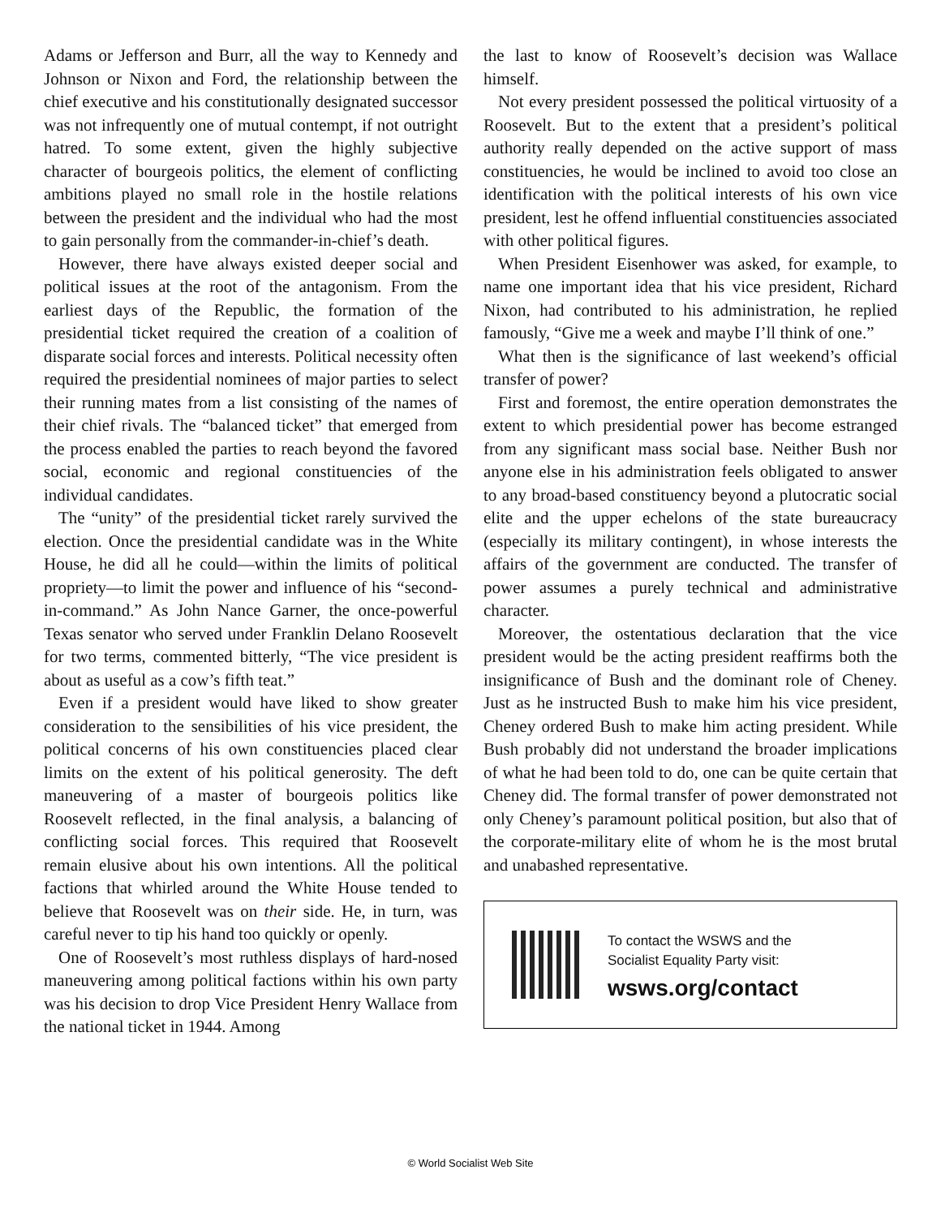Adams or Jefferson and Burr, all the way to Kennedy and Johnson or Nixon and Ford, the relationship between the chief executive and his constitutionally designated successor was not infrequently one of mutual contempt, if not outright hatred. To some extent, given the highly subjective character of bourgeois politics, the element of conflicting ambitions played no small role in the hostile relations between the president and the individual who had the most to gain personally from the commander-in-chief’s death.
However, there have always existed deeper social and political issues at the root of the antagonism. From the earliest days of the Republic, the formation of the presidential ticket required the creation of a coalition of disparate social forces and interests. Political necessity often required the presidential nominees of major parties to select their running mates from a list consisting of the names of their chief rivals. The “balanced ticket” that emerged from the process enabled the parties to reach beyond the favored social, economic and regional constituencies of the individual candidates.
The “unity” of the presidential ticket rarely survived the election. Once the presidential candidate was in the White House, he did all he could—within the limits of political propriety—to limit the power and influence of his “second-in-command.” As John Nance Garner, the once-powerful Texas senator who served under Franklin Delano Roosevelt for two terms, commented bitterly, “The vice president is about as useful as a cow’s fifth teat.”
Even if a president would have liked to show greater consideration to the sensibilities of his vice president, the political concerns of his own constituencies placed clear limits on the extent of his political generosity. The deft maneuvering of a master of bourgeois politics like Roosevelt reflected, in the final analysis, a balancing of conflicting social forces. This required that Roosevelt remain elusive about his own intentions. All the political factions that whirled around the White House tended to believe that Roosevelt was on their side. He, in turn, was careful never to tip his hand too quickly or openly.
One of Roosevelt’s most ruthless displays of hard-nosed maneuvering among political factions within his own party was his decision to drop Vice President Henry Wallace from the national ticket in 1944. Among
the last to know of Roosevelt’s decision was Wallace himself.
Not every president possessed the political virtuosity of a Roosevelt. But to the extent that a president’s political authority really depended on the active support of mass constituencies, he would be inclined to avoid too close an identification with the political interests of his own vice president, lest he offend influential constituencies associated with other political figures.
When President Eisenhower was asked, for example, to name one important idea that his vice president, Richard Nixon, had contributed to his administration, he replied famously, “Give me a week and maybe I’ll think of one.”
What then is the significance of last weekend’s official transfer of power?
First and foremost, the entire operation demonstrates the extent to which presidential power has become estranged from any significant mass social base. Neither Bush nor anyone else in his administration feels obligated to answer to any broad-based constituency beyond a plutocratic social elite and the upper echelons of the state bureaucracy (especially its military contingent), in whose interests the affairs of the government are conducted. The transfer of power assumes a purely technical and administrative character.
Moreover, the ostentatious declaration that the vice president would be the acting president reaffirms both the insignificance of Bush and the dominant role of Cheney. Just as he instructed Bush to make him his vice president, Cheney ordered Bush to make him acting president. While Bush probably did not understand the broader implications of what he had been told to do, one can be quite certain that Cheney did. The formal transfer of power demonstrated not only Cheney’s paramount political position, but also that of the corporate-military elite of whom he is the most brutal and unabashed representative.
To contact the WSWS and the
Socialist Equality Party visit:
wsws.org/contact
© World Socialist Web Site